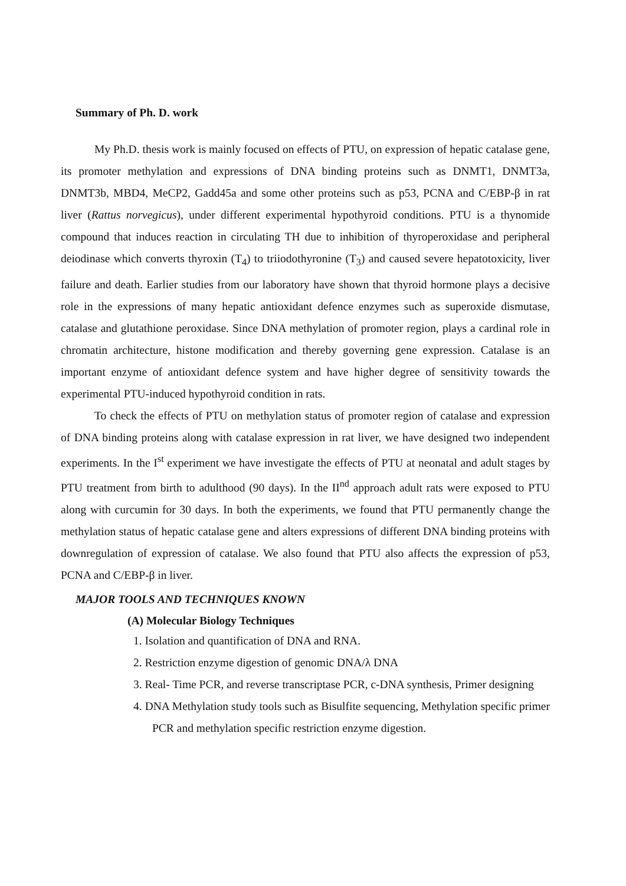Summary of Ph. D. work
My Ph.D. thesis work is mainly focused on effects of PTU, on expression of hepatic catalase gene, its promoter methylation and expressions of DNA binding proteins such as DNMT1, DNMT3a, DNMT3b, MBD4, MeCP2, Gadd45a and some other proteins such as p53, PCNA and C/EBP-β in rat liver (Rattus norvegicus), under different experimental hypothyroid conditions. PTU is a thynomide compound that induces reaction in circulating TH due to inhibition of thyroperoxidase and peripheral deiodinase which converts thyroxin (T<sub>4</sub>) to triiodothyronine (T<sub>3</sub>) and caused severe hepatotoxicity, liver failure and death. Earlier studies from our laboratory have shown that thyroid hormone plays a decisive role in the expressions of many hepatic antioxidant defence enzymes such as superoxide dismutase, catalase and glutathione peroxidase. Since DNA methylation of promoter region, plays a cardinal role in chromatin architecture, histone modification and thereby governing gene expression. Catalase is an important enzyme of antioxidant defence system and have higher degree of sensitivity towards the experimental PTU-induced hypothyroid condition in rats.
To check the effects of PTU on methylation status of promoter region of catalase and expression of DNA binding proteins along with catalase expression in rat liver, we have designed two independent experiments. In the I<sup>st</sup> experiment we have investigate the effects of PTU at neonatal and adult stages by PTU treatment from birth to adulthood (90 days). In the II<sup>nd</sup> approach adult rats were exposed to PTU along with curcumin for 30 days. In both the experiments, we found that PTU permanently change the methylation status of hepatic catalase gene and alters expressions of different DNA binding proteins with downregulation of expression of catalase. We also found that PTU also affects the expression of p53, PCNA and C/EBP-β in liver.
MAJOR TOOLS AND TECHNIQUES KNOWN
(A) Molecular Biology Techniques
1. Isolation and quantification of DNA and RNA.
2. Restriction enzyme digestion of genomic DNA/λ DNA
3. Real- Time PCR, and reverse transcriptase PCR, c-DNA synthesis, Primer designing
4. DNA Methylation study tools such as Bisulfite sequencing, Methylation specific primer PCR and methylation specific restriction enzyme digestion.